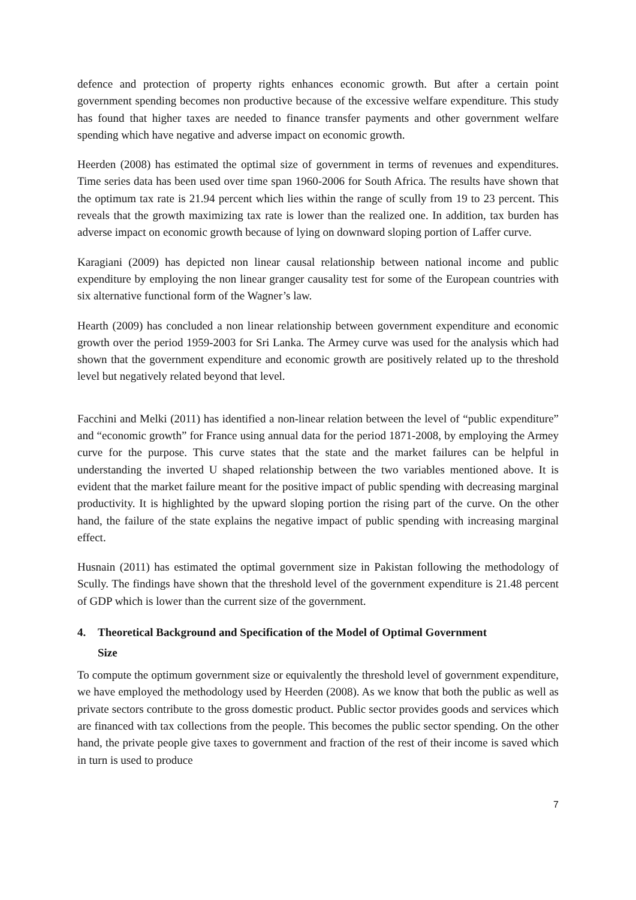defence and protection of property rights enhances economic growth. But after a certain point government spending becomes non productive because of the excessive welfare expenditure. This study has found that higher taxes are needed to finance transfer payments and other government welfare spending which have negative and adverse impact on economic growth.
Heerden (2008) has estimated the optimal size of government in terms of revenues and expenditures. Time series data has been used over time span 1960-2006 for South Africa. The results have shown that the optimum tax rate is 21.94 percent which lies within the range of scully from 19 to 23 percent. This reveals that the growth maximizing tax rate is lower than the realized one. In addition, tax burden has adverse impact on economic growth because of lying on downward sloping portion of Laffer curve.
Karagiani (2009) has depicted non linear causal relationship between national income and public expenditure by employing the non linear granger causality test for some of the European countries with six alternative functional form of the Wagner’s law.
Hearth (2009) has concluded a non linear relationship between government expenditure and economic growth over the period 1959-2003 for Sri Lanka. The Armey curve was used for the analysis which had shown that the government expenditure and economic growth are positively related up to the threshold level but negatively related beyond that level.
Facchini and Melki (2011) has identified a non-linear relation between the level of “public expenditure” and “economic growth” for France using annual data for the period 1871-2008, by employing the Armey curve for the purpose. This curve states that the state and the market failures can be helpful in understanding the inverted U shaped relationship between the two variables mentioned above. It is evident that the market failure meant for the positive impact of public spending with decreasing marginal productivity. It is highlighted by the upward sloping portion the rising part of the curve. On the other hand, the failure of the state explains the negative impact of public spending with increasing marginal effect.
Husnain (2011) has estimated the optimal government size in Pakistan following the methodology of Scully. The findings have shown that the threshold level of the government expenditure is 21.48 percent of GDP which is lower than the current size of the government.
4. Theoretical Background and Specification of the Model of Optimal Government
Size
To compute the optimum government size or equivalently the threshold level of government expenditure, we have employed the methodology used by Heerden (2008). As we know that both the public as well as private sectors contribute to the gross domestic product. Public sector provides goods and services which are financed with tax collections from the people. This becomes the public sector spending. On the other hand, the private people give taxes to government and fraction of the rest of their income is saved which in turn is used to produce
7